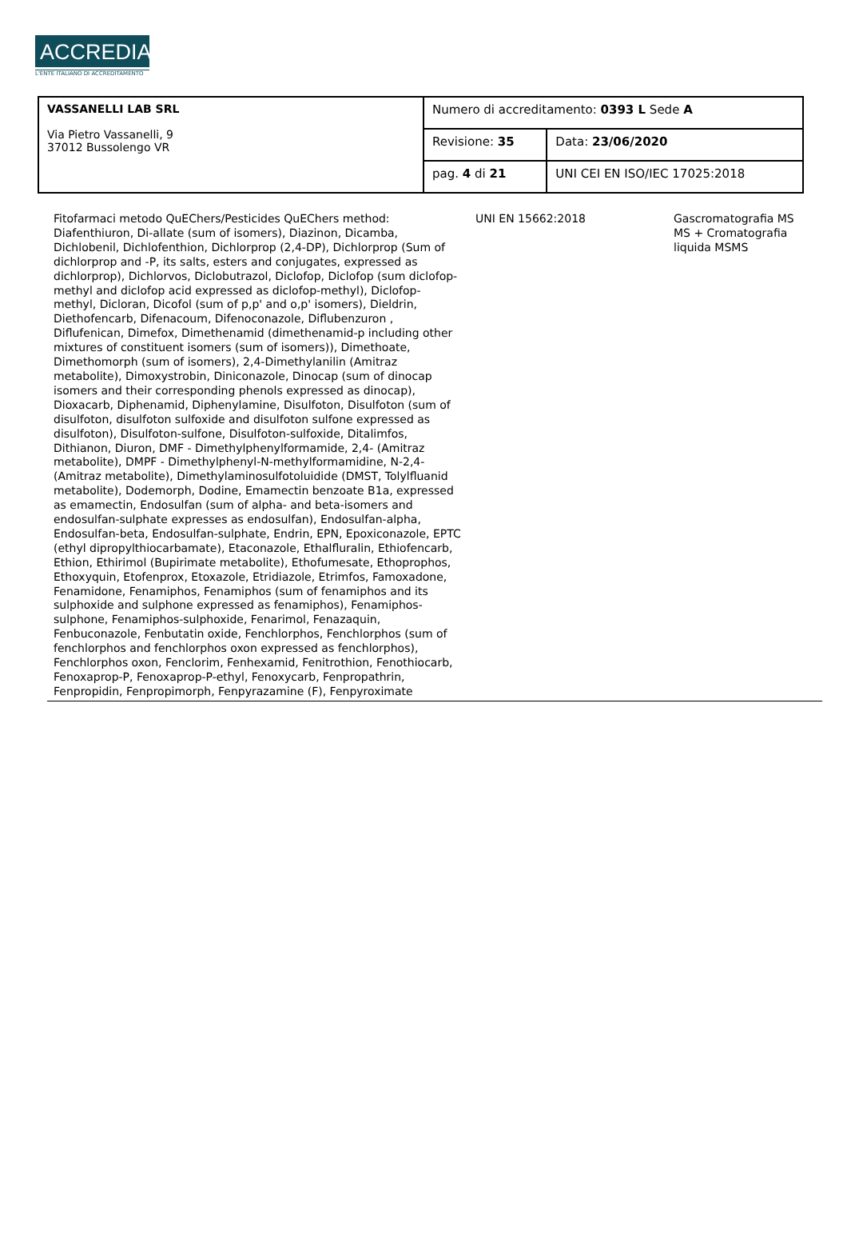ACCREDIA
L'ENTE ITALIANO DI ACCREDITAMENTO
| VASSANELLI LAB SRL Via Pietro Vassanelli, 9 37012 Bussolengo VR | Numero di accreditamento: 0393 L Sede A | |
| | Revisione: 35 | Data: 23/06/2020 |
| | pag. 4 di 21 | UNI CEI EN ISO/IEC 17025:2018 |
| Fitofarmaci metodo QuEChers/Pesticides QuEChers method: Diafenthiuron, Di-allate (sum of isomers), Diazinon, Dicamba, Dichlobenil, Dichlofenthion, Dichlorprop (2,4-DP), Dichlorprop (Sum of dichlorprop and -P, its salts, esters and conjugates, expressed as dichlorprop), Dichlorvos, Diclobutrazol, Diclofop, Diclofop (sum diclofop-methyl and diclofop acid expressed as diclofop-methyl), Diclofop-methyl, Dicloran, Dicofol (sum of p,p' and o,p' isomers), Dieldrin, Diethofencarb, Difenacoum, Difenoconazole, Diflubenzuron , Diflufenican, Dimefox, Dimethenamid (dimethenamid-p including other mixtures of constituent isomers (sum of isomers)), Dimethoate, Dimethomorph (sum of isomers), 2,4-Dimethylanilin (Amitraz metabolite), Dimoxystrobin, Diniconazole, Dinocap (sum of dinocap isomers and their corresponding phenols expressed as dinocap), Dioxacarb, Diphenamid, Diphenylamine, Disulfoton, Disulfoton (sum of disulfoton, disulfoton sulfoxide and disulfoton sulfone expressed as disulfoton), Disulfoton-sulfone, Disulfoton-sulfoxide, Ditalimfos, Dithianon, Diuron, DMF - Dimethylphenylformamide, 2,4- (Amitraz metabolite), DMPF - Dimethylphenyl-N-methylformamidine, N-2,4- (Amitraz metabolite), Dimethylaminosulfotoluidide (DMST, Tolylfluanid metabolite), Dodemorph, Dodine, Emamectin benzoate B1a, expressed as emamectin, Endosulfan (sum of alpha- and beta-isomers and endosulfan-sulphate expresses as endosulfan), Endosulfan-alpha, Endosulfan-beta, Endosulfan-sulphate, Endrin, EPN, Epoxiconazole, EPTC (ethyl dipropylthiocarbamate), Etaconazole, Ethalfluralin, Ethiofencarb, Ethion, Ethirimol (Bupirimate metabolite), Ethofumesate, Ethoprophos, Ethoxyquin, Etofenprox, Etoxazole, Etridiazole, Etrimfos, Famoxadone, Fenamidone, Fenamiphos, Fenamiphos (sum of fenamiphos and its sulphoxide and sulphone expressed as fenamiphos), Fenamiphos-sulphone, Fenamiphos-sulphoxide, Fenarimol, Fenazaquin, Fenbuconazole, Fenbutatin oxide, Fenchlorphos, Fenchlorphos (sum of fenchlorphos and fenchlorphos oxon expressed as fenchlorphos), Fenchlorphos oxon, Fenclorim, Fenhexamid, Fenitrothion, Fenothiocarb, Fenoxaprop-P, Fenoxaprop-P-ethyl, Fenoxycarb, Fenpropathrin, Fenpropidin, Fenpropimorph, Fenpyrazamine (F), Fenpyroximate | UNI EN 15662:2018 | Gascromatografia MS MS + Cromatografia liquida MSMS | |